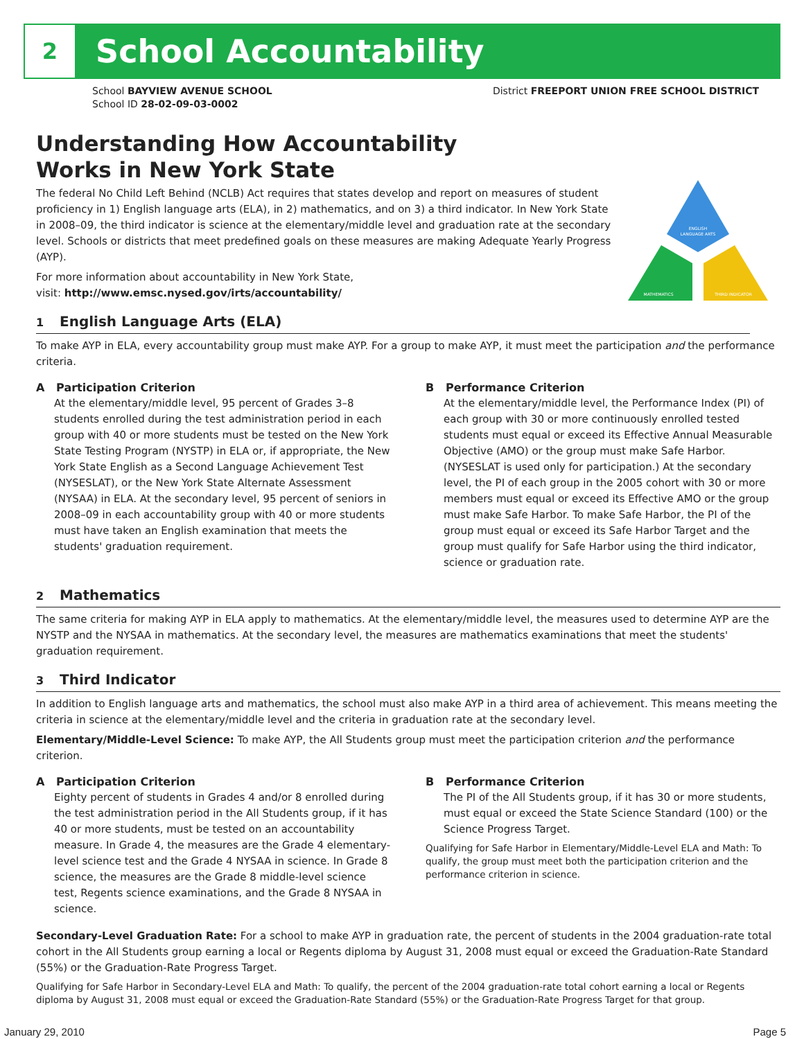2
School Accountability
School BAYVIEW AVENUE SCHOOL
School ID 28-02-09-03-0002
District FREEPORT UNION FREE SCHOOL DISTRICT
ENGLISH
LANGUAGE ARTS
MATHEMATICS
THIRD INDICATOR
Understanding How Accountability
Works in New York State
The federal No Child Left Behind (NCLB) Act requires that states develop and report on measures of student proficiency in 1) English language arts (ELA), in 2) mathematics, and on 3) a third indicator. In New York State in 2008–09, the third indicator is science at the elementary/middle level and graduation rate at the secondary level. Schools or districts that meet predefined goals on these measures are making Adequate Yearly Progress (AYP).
For more information about accountability in New York State,
visit: http://www.emsc.nysed.gov/irts/accountability/
1 English Language Arts (ELA)
To make AYP in ELA, every accountability group must make AYP. For a group to make AYP, it must meet the participation and the performance criteria.
A Participation Criterion
At the elementary/middle level, 95 percent of Grades 3–8 students enrolled during the test administration period in each group with 40 or more students must be tested on the New York State Testing Program (NYSTP) in ELA or, if appropriate, the New York State English as a Second Language Achievement Test (NYSESLAT), or the New York State Alternate Assessment (NYSAA) in ELA. At the secondary level, 95 percent of seniors in 2008–09 in each accountability group with 40 or more students must have taken an English examination that meets the students' graduation requirement.
B Performance Criterion
At the elementary/middle level, the Performance Index (PI) of each group with 30 or more continuously enrolled tested students must equal or exceed its Effective Annual Measurable Objective (AMO) or the group must make Safe Harbor. (NYSESLAT is used only for participation.) At the secondary level, the PI of each group in the 2005 cohort with 30 or more members must equal or exceed its Effective AMO or the group must make Safe Harbor. To make Safe Harbor, the PI of the group must equal or exceed its Safe Harbor Target and the group must qualify for Safe Harbor using the third indicator, science or graduation rate.
2 Mathematics
The same criteria for making AYP in ELA apply to mathematics. At the elementary/middle level, the measures used to determine AYP are the NYSTP and the NYSAA in mathematics. At the secondary level, the measures are mathematics examinations that meet the students' graduation requirement.
3 Third Indicator
In addition to English language arts and mathematics, the school must also make AYP in a third area of achievement. This means meeting the criteria in science at the elementary/middle level and the criteria in graduation rate at the secondary level.
Elementary/Middle-Level Science: To make AYP, the All Students group must meet the participation criterion and the performance criterion.
A Participation Criterion
Eighty percent of students in Grades 4 and/or 8 enrolled during the test administration period in the All Students group, if it has 40 or more students, must be tested on an accountability measure. In Grade 4, the measures are the Grade 4 elementary-level science test and the Grade 4 NYSAA in science. In Grade 8 science, the measures are the Grade 8 middle-level science test, Regents science examinations, and the Grade 8 NYSAA in science.
B Performance Criterion
The PI of the All Students group, if it has 30 or more students, must equal or exceed the State Science Standard (100) or the Science Progress Target.
Qualifying for Safe Harbor in Elementary/Middle-Level ELA and Math: To qualify, the group must meet both the participation criterion and the performance criterion in science.
Secondary-Level Graduation Rate: For a school to make AYP in graduation rate, the percent of students in the 2004 graduation-rate total cohort in the All Students group earning a local or Regents diploma by August 31, 2008 must equal or exceed the Graduation-Rate Standard (55%) or the Graduation-Rate Progress Target.
Qualifying for Safe Harbor in Secondary-Level ELA and Math: To qualify, the percent of the 2004 graduation-rate total cohort earning a local or Regents diploma by August 31, 2008 must equal or exceed the Graduation-Rate Standard (55%) or the Graduation-Rate Progress Target for that group.
January 29, 2010 Page 5